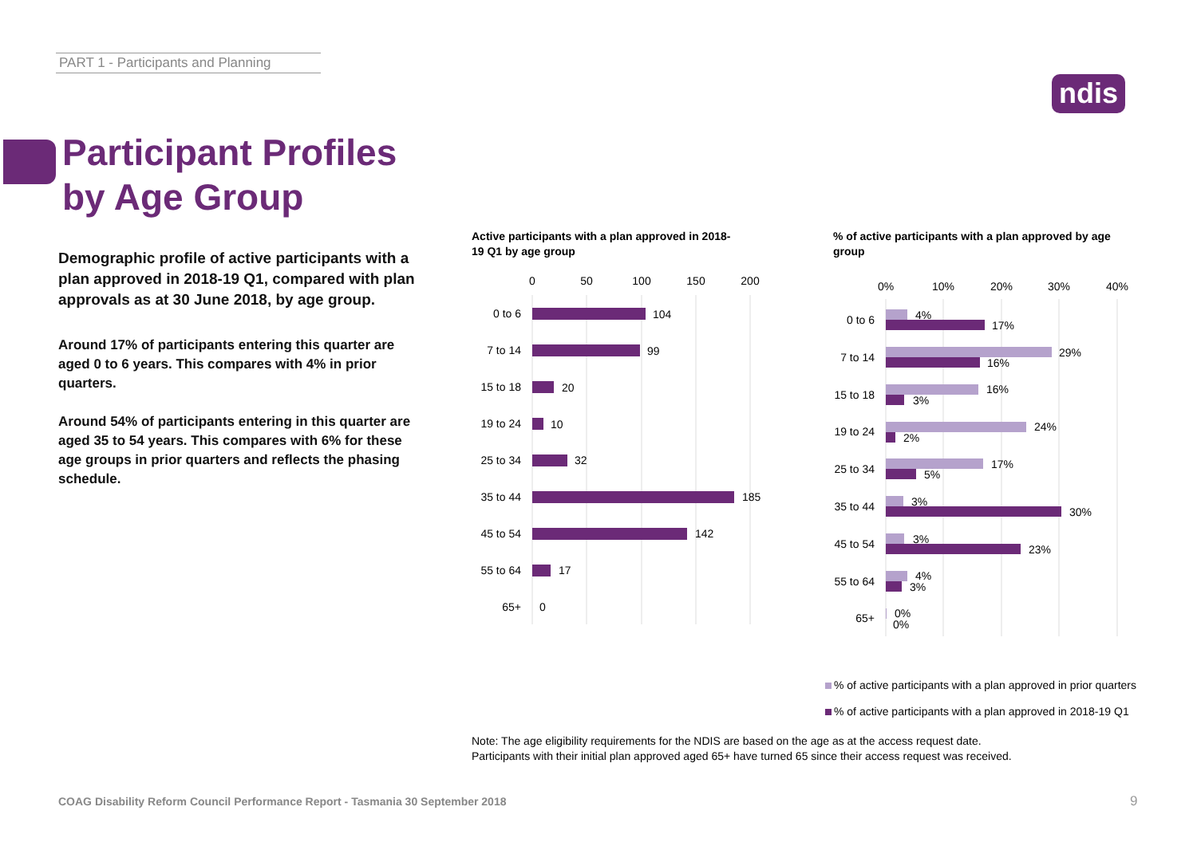PART 1 - Participants and Planning
ndis
Participant Profiles
by Age Group
Demographic profile of active participants with a plan approved in 2018-19 Q1, compared with plan approvals as at 30 June 2018, by age group.
Around 17% of participants entering this quarter are aged 0 to 6 years. This compares with 4% in prior quarters.
Around 54% of participants entering in this quarter are aged 35 to 54 years. This compares with 6% for these age groups in prior quarters and reflects the phasing schedule.
Active participants with a plan approved in 2018-19 Q1 by age group
% of active participants with a plan approved by age group
0
50
100
150
200
0 to 6
7 to 14
15 to 18
19 to 24
25 to 34
35 to 44
45 to 54
55 to 64
65+
104
99
20
10
32
185
142
17
0
0%
10%
20%
30%
40%
0 to 6
7 to 14
15 to 18
19 to 24
25 to 34
35 to 44
45 to 54
55 to 64
65+
4%
17%
29%
16%
16%
3%
24%
2%
17%
5%
3%
30%
3%
23%
4%
3%
0%
0%
% of active participants with a plan approved in prior quarters
% of active participants with a plan approved in 2018-19 Q1
Note: The age eligibility requirements for the NDIS are based on the age as at the access request date.
Participants with their initial plan approved aged 65+ have turned 65 since their access request was received.
COAG Disability Reform Council Performance Report - Tasmania 30 September 2018
9